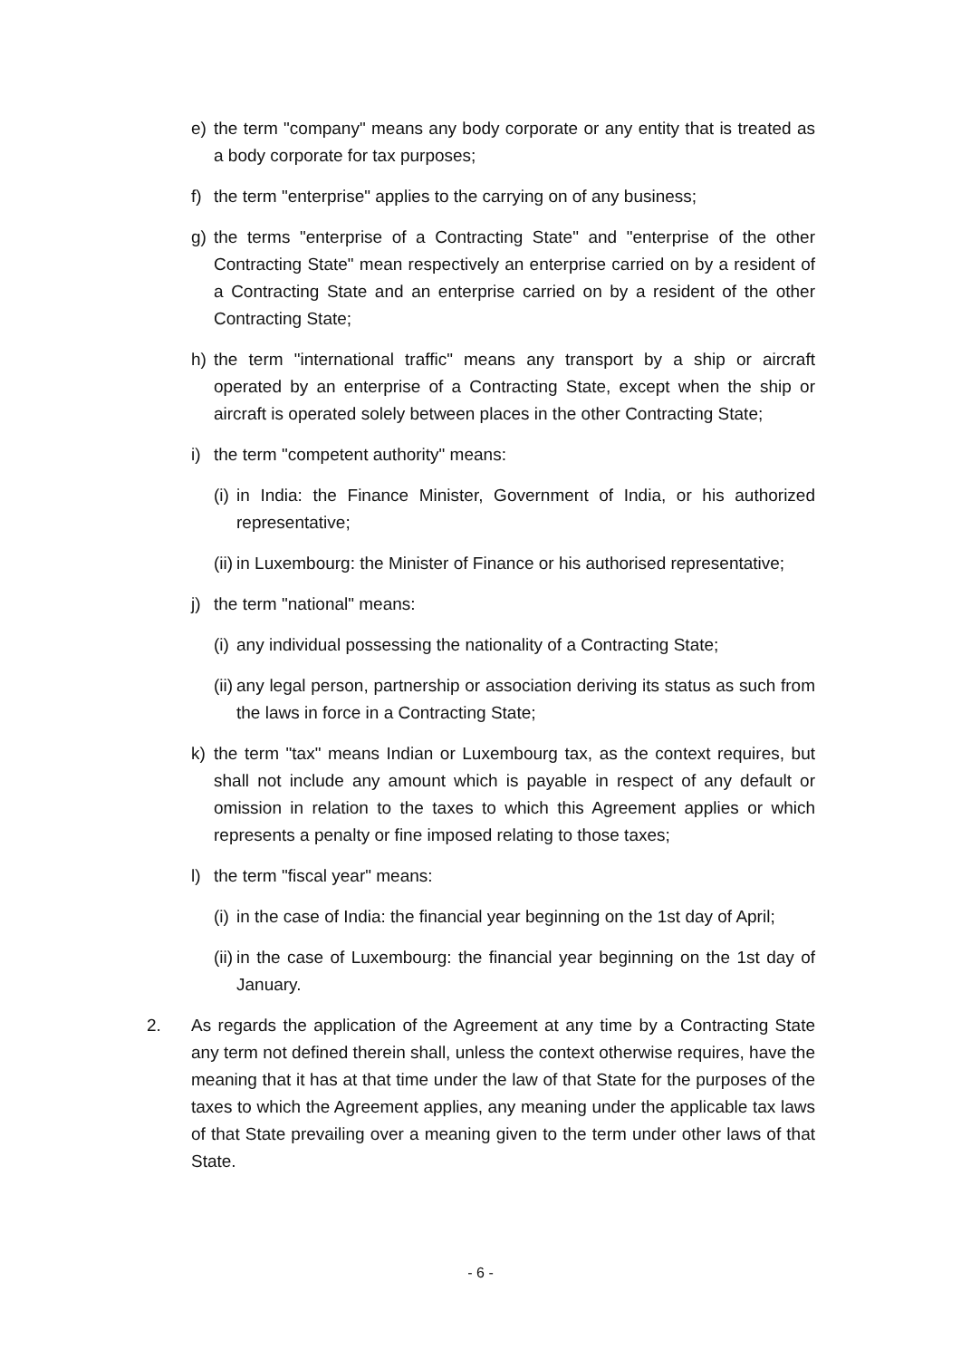e) the term "company" means any body corporate or any entity that is treated as a body corporate for tax purposes;
f) the term "enterprise" applies to the carrying on of any business;
g) the terms "enterprise of a Contracting State" and "enterprise of the other Contracting State" mean respectively an enterprise carried on by a resident of a Contracting State and an enterprise carried on by a resident of the other Contracting State;
h) the term "international traffic" means any transport by a ship or aircraft operated by an enterprise of a Contracting State, except when the ship or aircraft is operated solely between places in the other Contracting State;
i) the term "competent authority" means:
(i) in India: the Finance Minister, Government of India, or his authorized representative;
(ii) in Luxembourg: the Minister of Finance or his authorised representative;
j) the term "national" means:
(i) any individual possessing the nationality of a Contracting State;
(ii) any legal person, partnership or association deriving its status as such from the laws in force in a Contracting State;
k) the term "tax" means Indian or Luxembourg tax, as the context requires, but shall not include any amount which is payable in respect of any default or omission in relation to the taxes to which this Agreement applies or which represents a penalty or fine imposed relating to those taxes;
l) the term "fiscal year" means:
(i) in the case of India: the financial year beginning on the 1st day of April;
(ii) in the case of Luxembourg: the financial year beginning on the 1st day of January.
2. As regards the application of the Agreement at any time by a Contracting State any term not defined therein shall, unless the context otherwise requires, have the meaning that it has at that time under the law of that State for the purposes of the taxes to which the Agreement applies, any meaning under the applicable tax laws of that State prevailing over a meaning given to the term under other laws of that State.
- 6 -